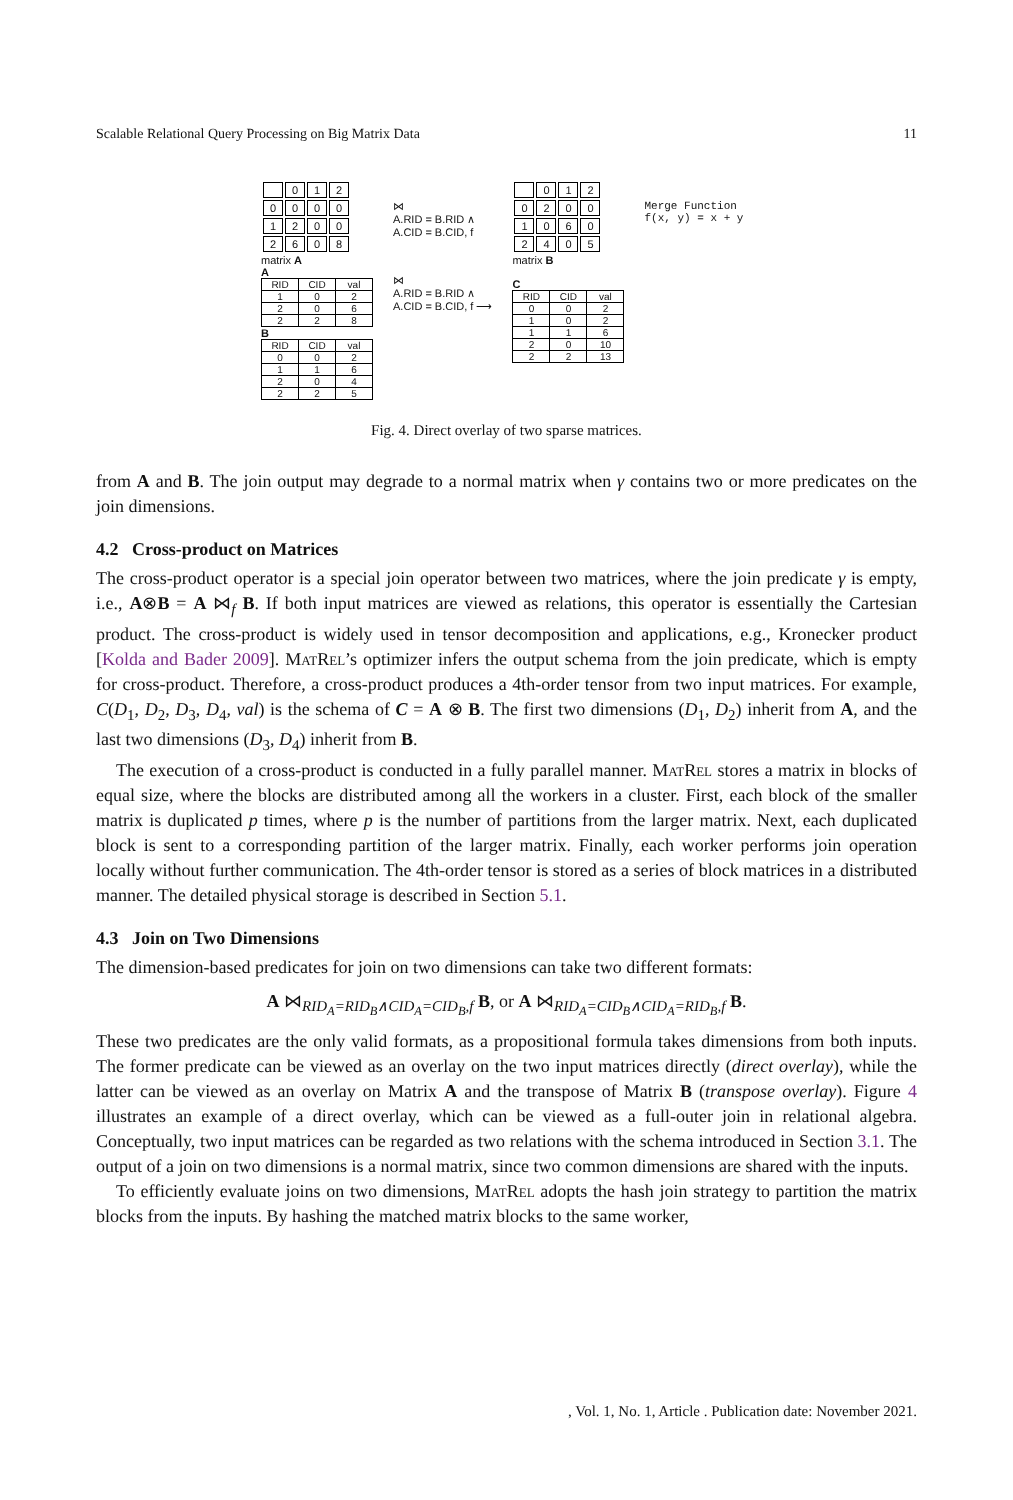Scalable Relational Query Processing on Big Matrix Data 11
| | 0 | 1 | 2 |
| 0 | 0 | 0 | 0 |
| 1 | 2 | 0 | 0 |
| 2 | 6 | 0 | 8 |
matrix A
A
| RID | CID | val |
| --- | --- | --- |
| 1 | 0 | 2 |
| 2 | 0 | 6 |
| 2 | 2 | 8 |
B
| RID | CID | val |
| --- | --- | --- |
| 0 | 0 | 2 |
| 1 | 1 | 6 |
| 2 | 0 | 4 |
| 2 | 2 | 5 |
⋈
A.RID = B.RID ∧
A.CID = B.CID, f
⋈
A.RID = B.RID ∧
A.CID = B.CID, f ⟶
| | 0 | 1 | 2 |
| 0 | 2 | 0 | 0 |
| 1 | 0 | 6 | 0 |
| 2 | 4 | 0 | 5 |
matrix B
C
| RID | CID | val |
| --- | --- | --- |
| 0 | 0 | 2 |
| 1 | 0 | 2 |
| 1 | 1 | 6 |
| 2 | 0 | 10 |
| 2 | 2 | 13 |
Merge Function
f(x, y) = x + y
Fig. 4. Direct overlay of two sparse matrices.
from A and B. The join output may degrade to a normal matrix when γ contains two or more predicates on the join dimensions.
4.2 Cross-product on Matrices
The cross-product operator is a special join operator between two matrices, where the join predicate γ is empty, i.e., A⊗B = A ⋈<sub>f</sub> B. If both input matrices are viewed as relations, this operator is essentially the Cartesian product. The cross-product is widely used in tensor decomposition and applications, e.g., Kronecker product [Kolda and Bader 2009]. MatRel’s optimizer infers the output schema from the join predicate, which is empty for cross-product. Therefore, a cross-product produces a 4th-order tensor from two input matrices. For example, C(D<sub>1</sub>, D<sub>2</sub>, D<sub>3</sub>, D<sub>4</sub>, val) is the schema of C = A ⊗ B. The first two dimensions (D<sub>1</sub>, D<sub>2</sub>) inherit from A, and the last two dimensions (D<sub>3</sub>, D<sub>4</sub>) inherit from B.
The execution of a cross-product is conducted in a fully parallel manner. MatRel stores a matrix in blocks of equal size, where the blocks are distributed among all the workers in a cluster. First, each block of the smaller matrix is duplicated p times, where p is the number of partitions from the larger matrix. Next, each duplicated block is sent to a corresponding partition of the larger matrix. Finally, each worker performs join operation locally without further communication. The 4th-order tensor is stored as a series of block matrices in a distributed manner. The detailed physical storage is described in Section 5.1.
4.3 Join on Two Dimensions
The dimension-based predicates for join on two dimensions can take two different formats:
A ⋈<sub>RID<sub>A</sub>=RID<sub>B</sub>∧CID<sub>A</sub>=CID<sub>B</sub>,f</sub> B, or A ⋈<sub>RID<sub>A</sub>=CID<sub>B</sub>∧CID<sub>A</sub>=RID<sub>B</sub>,f</sub> B.
These two predicates are the only valid formats, as a propositional formula takes dimensions from both inputs. The former predicate can be viewed as an overlay on the two input matrices directly (direct overlay), while the latter can be viewed as an overlay on Matrix A and the transpose of Matrix B (transpose overlay). Figure 4 illustrates an example of a direct overlay, which can be viewed as a full-outer join in relational algebra. Conceptually, two input matrices can be regarded as two relations with the schema introduced in Section 3.1. The output of a join on two dimensions is a normal matrix, since two common dimensions are shared with the inputs.
To efficiently evaluate joins on two dimensions, MatRel adopts the hash join strategy to partition the matrix blocks from the inputs. By hashing the matched matrix blocks to the same worker,
, Vol. 1, No. 1, Article . Publication date: November 2021.